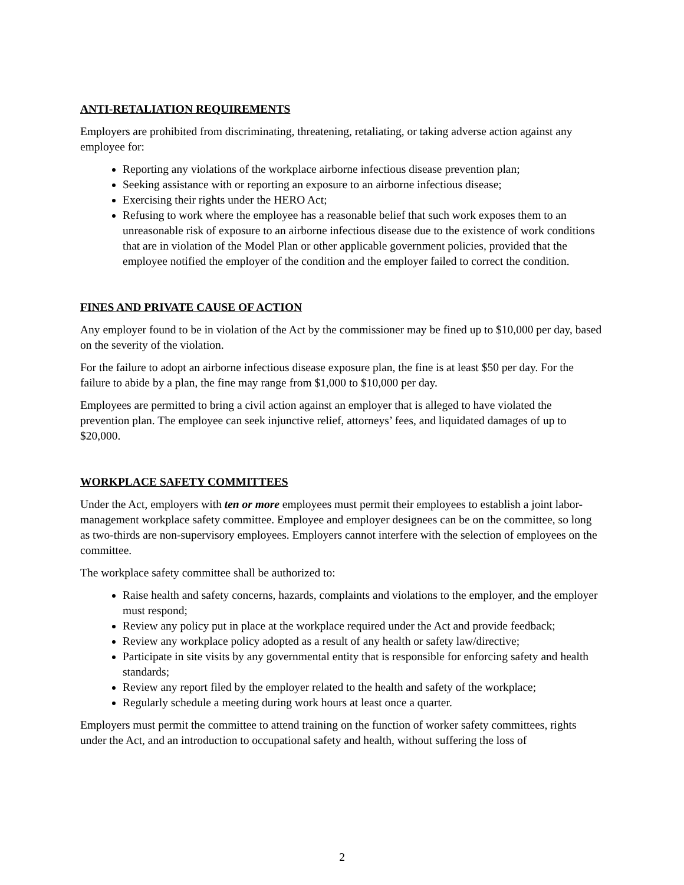ANTI-RETALIATION REQUIREMENTS
Employers are prohibited from discriminating, threatening, retaliating, or taking adverse action against any employee for:
Reporting any violations of the workplace airborne infectious disease prevention plan;
Seeking assistance with or reporting an exposure to an airborne infectious disease;
Exercising their rights under the HERO Act;
Refusing to work where the employee has a reasonable belief that such work exposes them to an unreasonable risk of exposure to an airborne infectious disease due to the existence of work conditions that are in violation of the Model Plan or other applicable government policies, provided that the employee notified the employer of the condition and the employer failed to correct the condition.
FINES AND PRIVATE CAUSE OF ACTION
Any employer found to be in violation of the Act by the commissioner may be fined up to $10,000 per day, based on the severity of the violation.
For the failure to adopt an airborne infectious disease exposure plan, the fine is at least $50 per day. For the failure to abide by a plan, the fine may range from $1,000 to $10,000 per day.
Employees are permitted to bring a civil action against an employer that is alleged to have violated the prevention plan. The employee can seek injunctive relief, attorneys’ fees, and liquidated damages of up to $20,000.
WORKPLACE SAFETY COMMITTEES
Under the Act, employers with ten or more employees must permit their employees to establish a joint labor-management workplace safety committee. Employee and employer designees can be on the committee, so long as two-thirds are non-supervisory employees. Employers cannot interfere with the selection of employees on the committee.
The workplace safety committee shall be authorized to:
Raise health and safety concerns, hazards, complaints and violations to the employer, and the employer must respond;
Review any policy put in place at the workplace required under the Act and provide feedback;
Review any workplace policy adopted as a result of any health or safety law/directive;
Participate in site visits by any governmental entity that is responsible for enforcing safety and health standards;
Review any report filed by the employer related to the health and safety of the workplace;
Regularly schedule a meeting during work hours at least once a quarter.
Employers must permit the committee to attend training on the function of worker safety committees, rights under the Act, and an introduction to occupational safety and health, without suffering the loss of
2